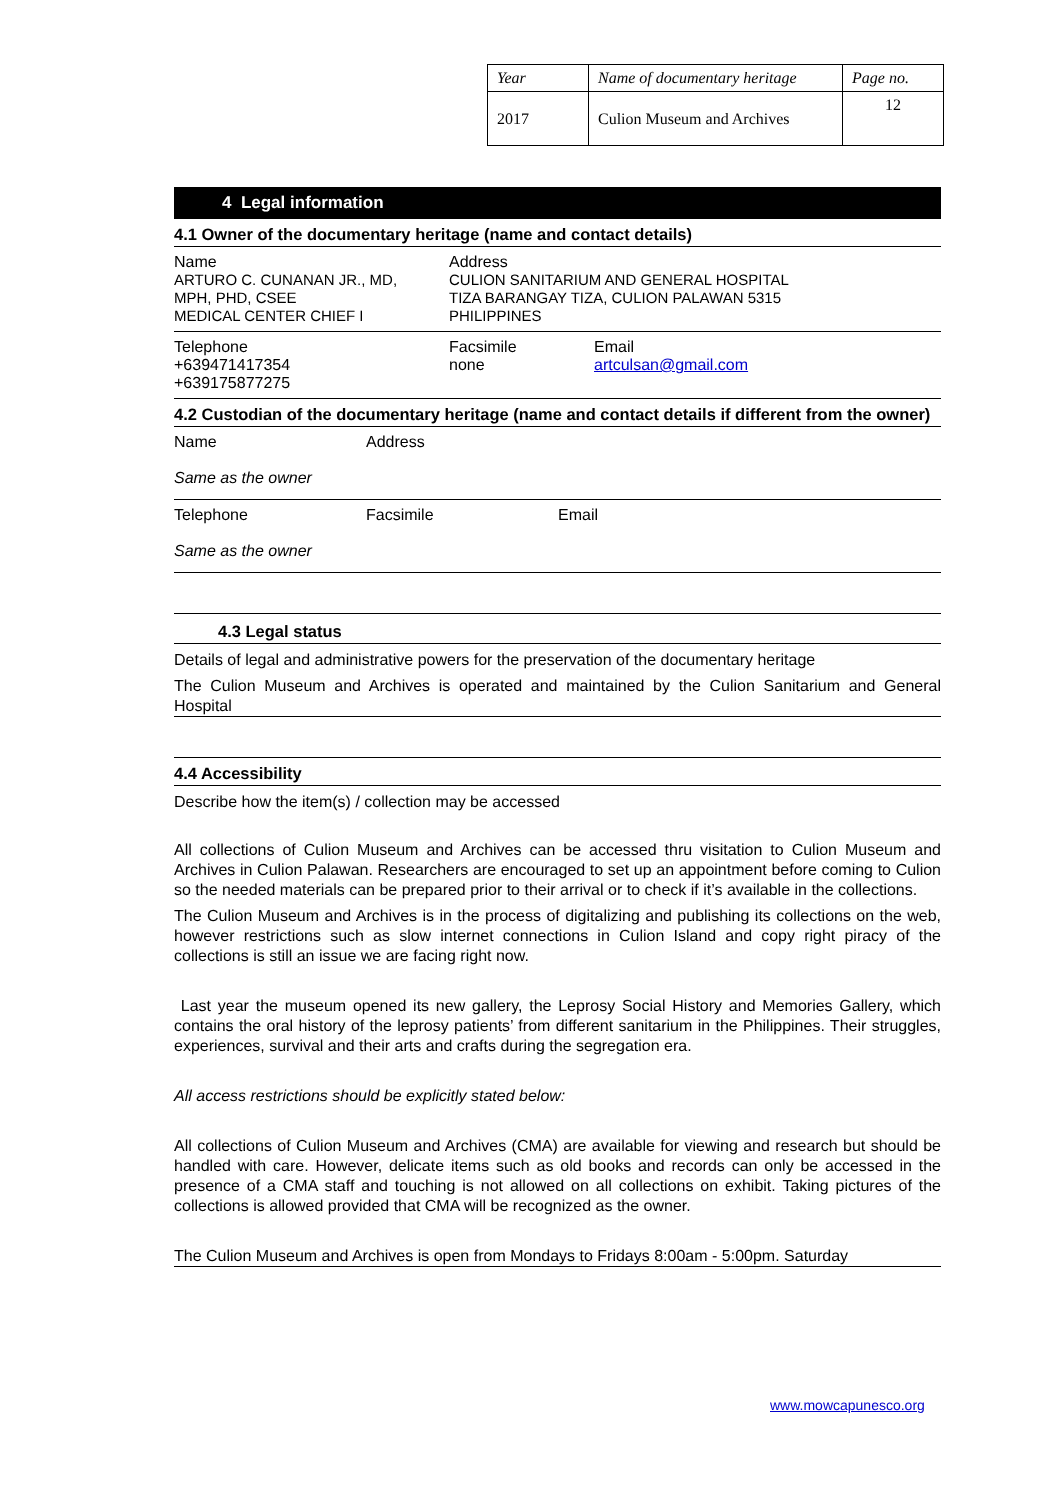| Year | Name of documentary heritage | Page no. |
| 2017 | Culion Museum and Archives | 12 |
4 Legal information
4.1 Owner of the documentary heritage (name and contact details)
| Name ARTURO C. CUNANAN JR., MD, MPH, PHD, CSEE MEDICAL CENTER CHIEF I | Address CULION SANITARIUM AND GENERAL HOSPITAL TIZA BARANGAY TIZA, CULION PALAWAN 5315 PHILIPPINES | |
| Telephone +639471417354 +639175877275 | Facsimile none | Email artculsan@gmail.com |
4.2 Custodian of the documentary heritage (name and contact details if different from the owner)
| Name Same as the owner | Address | |
| Telephone Same as the owner | Facsimile | Email |
4.3 Legal status
Details of legal and administrative powers for the preservation of the documentary heritage
The Culion Museum and Archives is operated and maintained by the Culion Sanitarium and General Hospital
4.4 Accessibility
Describe how the item(s) / collection may be accessed
All collections of Culion Museum and Archives can be accessed thru visitation to Culion Museum and Archives in Culion Palawan. Researchers are encouraged to set up an appointment before coming to Culion so the needed materials can be prepared prior to their arrival or to check if it’s available in the collections.
The Culion Museum and Archives is in the process of digitalizing and publishing its collections on the web, however restrictions such as slow internet connections in Culion Island and copy right piracy of the collections is still an issue we are facing right now.
Last year the museum opened its new gallery, the Leprosy Social History and Memories Gallery, which contains the oral history of the leprosy patients’ from different sanitarium in the Philippines. Their struggles, experiences, survival and their arts and crafts during the segregation era.
All access restrictions should be explicitly stated below:
All collections of Culion Museum and Archives (CMA) are available for viewing and research but should be handled with care. However, delicate items such as old books and records can only be accessed in the presence of a CMA staff and touching is not allowed on all collections on exhibit. Taking pictures of the collections is allowed provided that CMA will be recognized as the owner.
The Culion Museum and Archives is open from Mondays to Fridays 8:00am - 5:00pm. Saturday
www.mowcapunesco.org